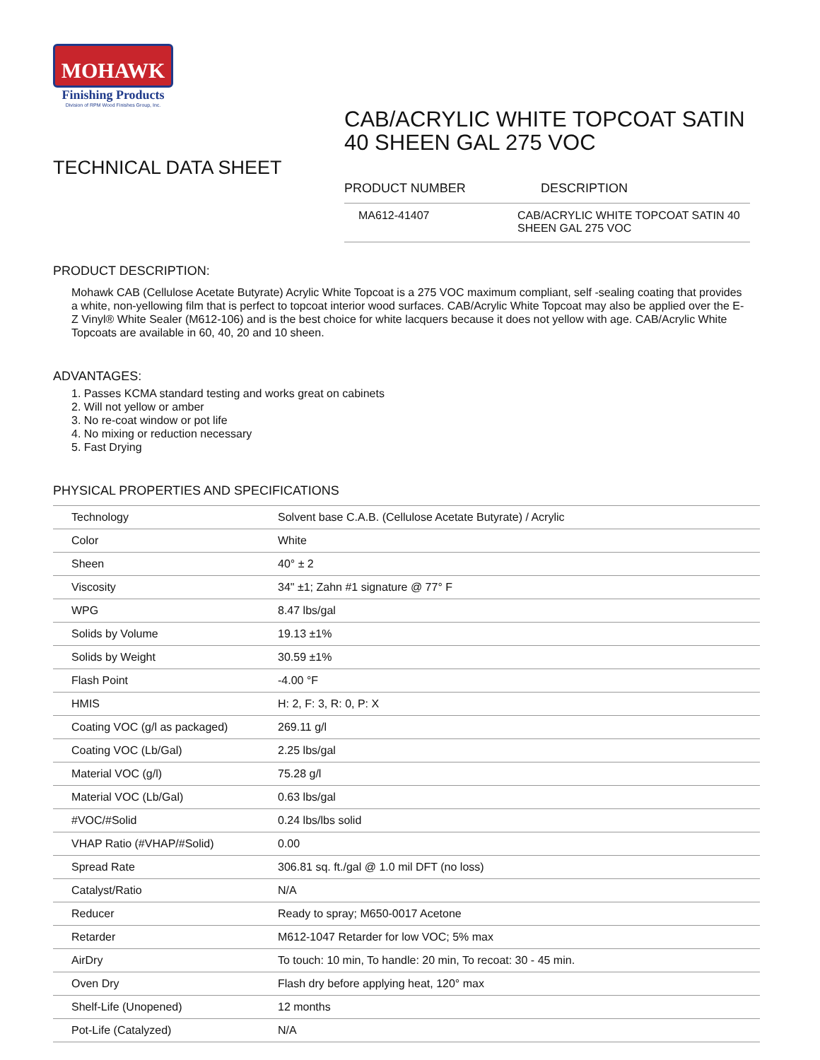MOHAWK
Finishing Products
Division of RPM Wood Finishes Group, Inc.
TECHNICAL DATA SHEET
CAB/ACRYLIC WHITE TOPCOAT SATIN 40 SHEEN GAL 275 VOC
PRODUCT NUMBER DESCRIPTION
| MA612-41407 | CAB/ACRYLIC WHITE TOPCOAT SATIN 40 SHEEN GAL 275 VOC |
PRODUCT DESCRIPTION:
Mohawk CAB (Cellulose Acetate Butyrate) Acrylic White Topcoat is a 275 VOC maximum compliant, self -sealing coating that provides a white, non-yellowing film that is perfect to topcoat interior wood surfaces. CAB/Acrylic White Topcoat may also be applied over the E-Z Vinyl® White Sealer (M612-106) and is the best choice for white lacquers because it does not yellow with age. CAB/Acrylic White Topcoats are available in 60, 40, 20 and 10 sheen.
ADVANTAGES:
1. Passes KCMA standard testing and works great on cabinets
2. Will not yellow or amber
3. No re-coat window or pot life
4. No mixing or reduction necessary
5. Fast Drying
PHYSICAL PROPERTIES AND SPECIFICATIONS
| Technology | Solvent base C.A.B. (Cellulose Acetate Butyrate) / Acrylic |
| Color | White |
| Sheen | 40° ± 2 |
| Viscosity | 34" ±1; Zahn #1 signature @ 77° F |
| WPG | 8.47 lbs/gal |
| Solids by Volume | 19.13 ±1% |
| Solids by Weight | 30.59 ±1% |
| Flash Point | -4.00 °F |
| HMIS | H: 2, F: 3, R: 0, P: X |
| Coating VOC (g/l as packaged) | 269.11 g/l |
| Coating VOC (Lb/Gal) | 2.25 lbs/gal |
| Material VOC (g/l) | 75.28 g/l |
| Material VOC (Lb/Gal) | 0.63 lbs/gal |
| #VOC/#Solid | 0.24 lbs/lbs solid |
| VHAP Ratio (#VHAP/#Solid) | 0.00 |
| Spread Rate | 306.81 sq. ft./gal @ 1.0 mil DFT (no loss) |
| Catalyst/Ratio | N/A |
| Reducer | Ready to spray; M650-0017 Acetone |
| Retarder | M612-1047 Retarder for low VOC; 5% max |
| AirDry | To touch: 10 min, To handle: 20 min, To recoat: 30 - 45 min. |
| Oven Dry | Flash dry before applying heat, 120° max |
| Shelf-Life (Unopened) | 12 months |
| Pot-Life (Catalyzed) | N/A |